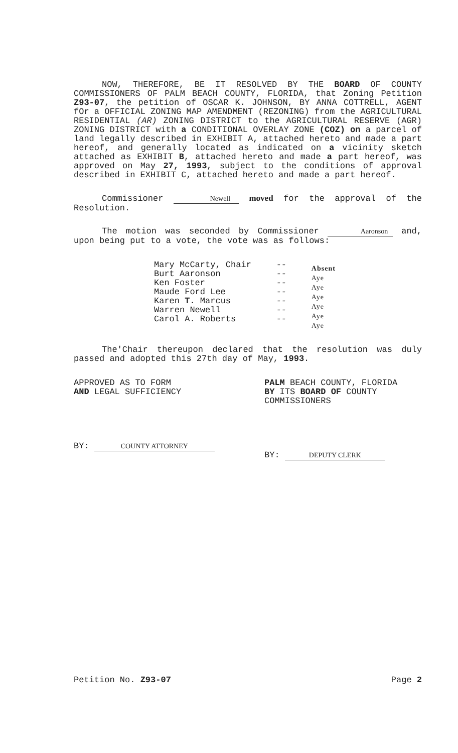NOW, THEREFORE, BE IT RESOLVED BY THE BOARD OF COUNTY COMMISSIONERS OF PALM BEACH COUNTY, FLORIDA, that Zoning Petition Z93-07, the petition of OSCAR K. JOHNSON, BY ANNA COTTRELL, AGENT fOr a OFFICIAL ZONING MAP AMENDMENT (REZONING) from the AGRICULTURAL RESIDENTIAL (AR) ZONING DISTRICT to the AGRICULTURAL RESERVE (AGR) ZONING DISTRICT with a CONDITIONAL OVERLAY ZONE (COZ) on a parcel of land legally described in EXHIBIT A, attached hereto and made a part hereof, and generally located as indicated on a vicinity sketch attached as EXHIBIT B, attached hereto and made a part hereof, was approved on May 27, 1993, subject to the conditions of approval described in EXHIBIT C, attached hereto and made a part hereof.
Commissioner Newell moved for the approval of the Resolution.
The motion was seconded by Commissioner Aaronson and, upon being put to a vote, the vote was as follows:
Mary McCarty, Chair
Burt Aaronson
Ken Foster
Maude Ford Lee
Karen T. Marcus
Warren Newell
Carol A. Roberts
--
--
--
--
--
--
--
Absent
Aye
Aye
Aye
Aye
Aye
Aye
The'Chair thereupon declared that the resolution was duly passed and adopted this 27th day of May, 1993.
APPROVED AS TO FORM
AND LEGAL SUFFICIENCY
BY: COUNTY ATTORNEY
PALM BEACH COUNTY, FLORIDA
BY ITS BOARD OF COUNTY
COMMISSIONERS
BY: DEPUTY CLERK
Petition No. Z93-07 Page 2